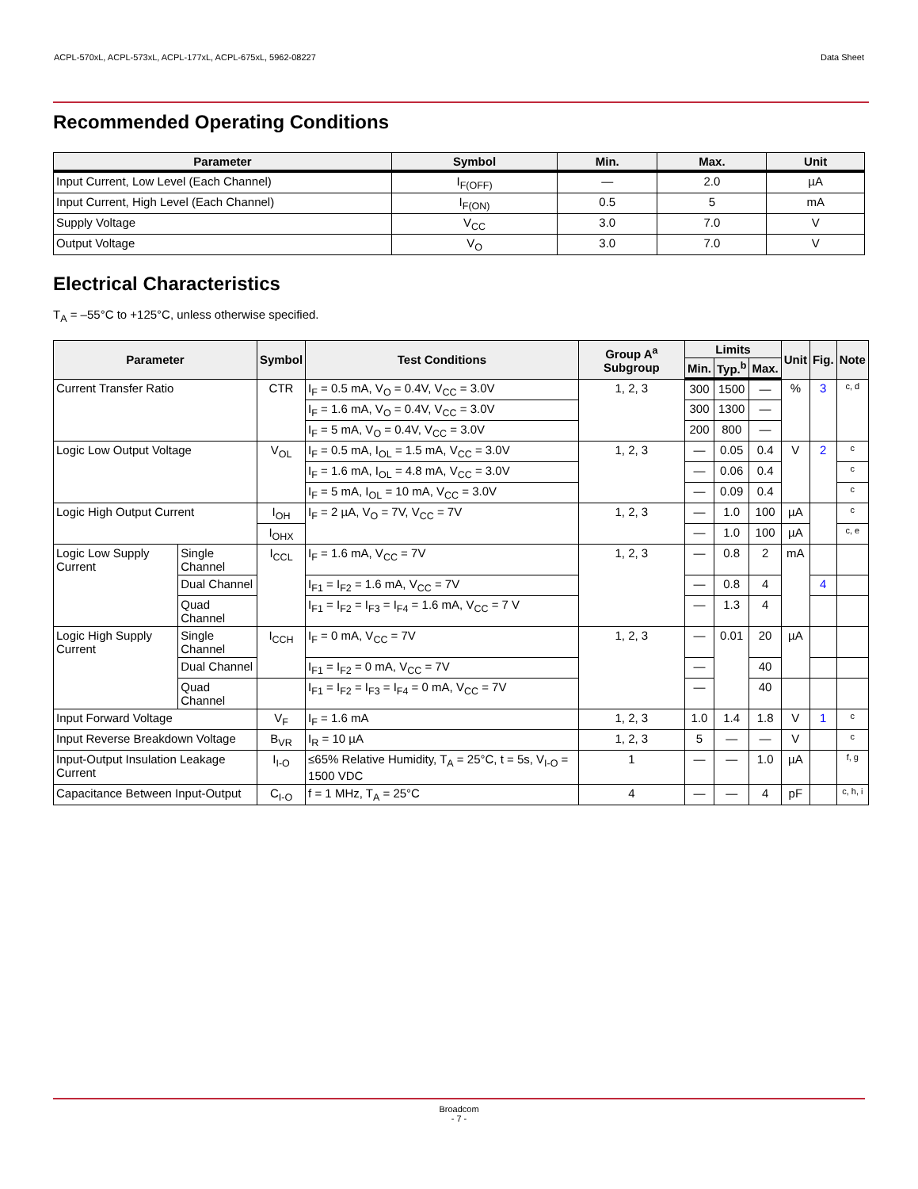ACPL-570xL, ACPL-573xL, ACPL-177xL, ACPL-675xL, 5962-08227 Data Sheet
Recommended Operating Conditions
| Parameter | Symbol | Min. | Max. | Unit |
| --- | --- | --- | --- | --- |
| Input Current, Low Level (Each Channel) | I<sub>F(OFF)</sub> | — | 2.0 | µA |
| Input Current, High Level (Each Channel) | I<sub>F(ON)</sub> | 0.5 | 5 | mA |
| Supply Voltage | V<sub>CC</sub> | 3.0 | 7.0 | V |
| Output Voltage | V<sub>O</sub> | 3.0 | 7.0 | V |
Electrical Characteristics
T<sub>A</sub> = –55°C to +125°C, unless otherwise specified.
| Parameter | | Symbol | Test Conditions | Group A<sup>a</sup> Subgroup | Limits | | | Unit | Fig. | Note |
| --- | --- | --- | --- | --- | --- | --- | --- | --- | --- | --- |
| | | | | | Min. | Typ.<sup>b</sup> | Max. | | | |
| Current Transfer Ratio | | CTR | I<sub>F</sub> = 0.5 mA, V<sub>O</sub> = 0.4V, V<sub>CC</sub> = 3.0V | 1, 2, 3 | 300 | 1500 | — | % | 3 | c, d |
| | | | I<sub>F</sub> = 1.6 mA, V<sub>O</sub> = 0.4V, V<sub>CC</sub> = 3.0V | | 300 | 1300 | — | | | |
| | | | I<sub>F</sub> = 5 mA, V<sub>O</sub> = 0.4V, V<sub>CC</sub> = 3.0V | | 200 | 800 | — | | | |
| Logic Low Output Voltage | | V<sub>OL</sub> | I<sub>F</sub> = 0.5 mA, I<sub>OL</sub> = 1.5 mA, V<sub>CC</sub> = 3.0V | 1, 2, 3 | — | 0.05 | 0.4 | V | 2 | c |
| | | | I<sub>F</sub> = 1.6 mA, I<sub>OL</sub> = 4.8 mA, V<sub>CC</sub> = 3.0V | | — | 0.06 | 0.4 | | | c |
| | | | I<sub>F</sub> = 5 mA, I<sub>OL</sub> = 10 mA, V<sub>CC</sub> = 3.0V | | — | 0.09 | 0.4 | | | c |
| Logic High Output Current | | I<sub>OH</sub> | I<sub>F</sub> = 2 µA, V<sub>O</sub> = 7V, V<sub>CC</sub> = 7V | 1, 2, 3 | — | 1.0 | 100 | µA | | c |
| | | I<sub>OHX</sub> | | | — | 1.0 | 100 | µA | | c, e |
| Logic Low Supply Current | Single Channel | I<sub>CCL</sub> | I<sub>F</sub> = 1.6 mA, V<sub>CC</sub> = 7V | 1, 2, 3 | — | 0.8 | 2 | mA | | |
| | Dual Channel | | I<sub>F1</sub> = I<sub>F2</sub> = 1.6 mA, V<sub>CC</sub> = 7V | | — | 0.8 | 4 | | 4 | |
| | Quad Channel | | I<sub>F1</sub> = I<sub>F2</sub> = I<sub>F3</sub> = I<sub>F4</sub> = 1.6 mA, V<sub>CC</sub> = 7 V | | — | 1.3 | 4 | | | |
| Logic High Supply Current | Single Channel | I<sub>CCH</sub> | I<sub>F</sub> = 0 mA, V<sub>CC</sub> = 7V | 1, 2, 3 | — | 0.01 | 20 | µA | | |
| | Dual Channel | | I<sub>F1</sub> = I<sub>F2</sub> = 0 mA, V<sub>CC</sub> = 7V | | — | | 40 | | | |
| | Quad Channel | | I<sub>F1</sub> = I<sub>F2</sub> = I<sub>F3</sub> = I<sub>F4</sub> = 0 mA, V<sub>CC</sub> = 7V | | — | | 40 | | | |
| Input Forward Voltage | | V<sub>F</sub> | I<sub>F</sub> = 1.6 mA | 1, 2, 3 | 1.0 | 1.4 | 1.8 | V | 1 | c |
| Input Reverse Breakdown Voltage | | B<sub>VR</sub> | I<sub>R</sub> = 10 µA | 1, 2, 3 | 5 | — | — | V | | c |
| Input-Output Insulation Leakage Current | | I<sub>I-O</sub> | ≤65% Relative Humidity, T<sub>A</sub> = 25°C, t = 5s, V<sub>I-O</sub> = 1500 VDC | 1 | — | — | 1.0 | µA | | f, g |
| Capacitance Between Input-Output | | C<sub>I-O</sub> | f = 1 MHz, T<sub>A</sub> = 25°C | 4 | — | — | 4 | pF | | c, h, i |
Broadcom
- 7 -